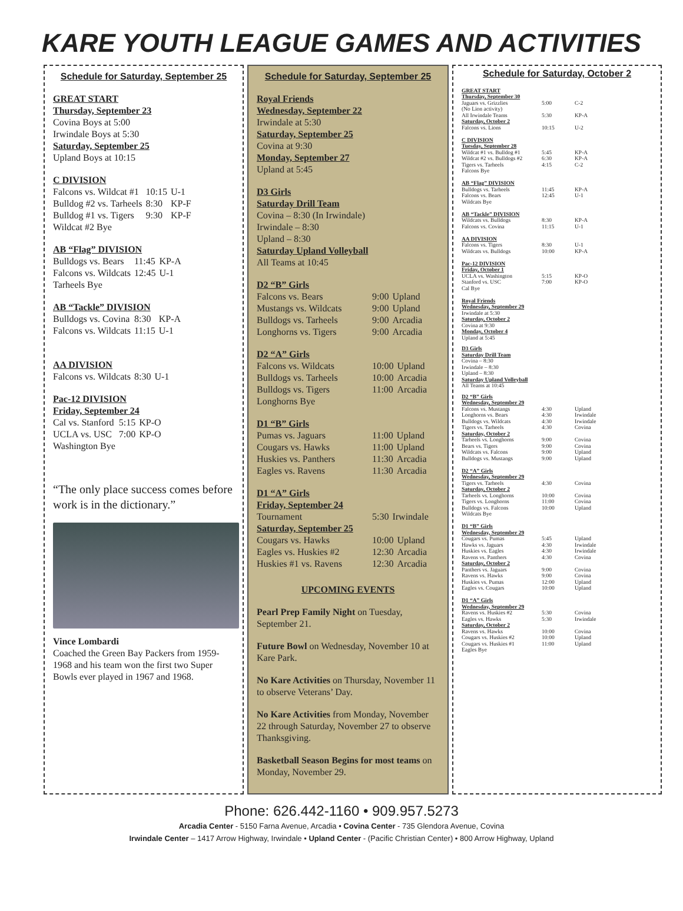KARE YOUTH LEAGUE GAMES AND ACTIVITIES
Schedule for Saturday, September 25
GREAT START
Thursday, September 23
Covina Boys at 5:00
Irwindale Boys at 5:30
Saturday, September 25
Upland Boys at 10:15
C DIVISION
| Falcons vs. Wildcat #1 | 10:15 | U-1 |
| Bulldog #2 vs. Tarheels | 8:30 | KP-F |
| Bulldog #1 vs. Tigers | 9:30 | KP-F |
| Wildcat #2 Bye | | |
AB “Flag” DIVISION
| Bulldogs vs. Bears | 11:45 | KP-A |
| Falcons vs. Wildcats | 12:45 | U-1 |
| Tarheels Bye | | |
AB “Tackle” DIVISION
| Bulldogs vs. Covina | 8:30 | KP-A |
| Falcons vs. Wildcats | 11:15 | U-1 |
AA DIVISION
| Falcons vs. Wildcats | 8:30 | U-1 |
Pac-12 DIVISION
Friday, September 24
| Cal vs. Stanford | 5:15 | KP-O |
| UCLA vs. USC | 7:00 | KP-O |
| Washington Bye | | |
“The only place success comes before work is in the dictionary.”
Vince Lombardi
Coached the Green Bay Packers from 1959-1968 and his team won the first two Super Bowls ever played in 1967 and 1968.
Schedule for Saturday, September 25
Royal Friends
Wednesday, September 22
Irwindale at 5:30
Saturday, September 25
Covina at 9:30
Monday, September 27
Upland at 5:45
D3 Girls
Saturday Drill Team
Covina – 8:30 (In Irwindale)
Irwindale – 8:30
Upland – 8:30
Saturday Upland Volleyball
All Teams at 10:45
D2 “B” Girls
| Falcons vs. Bears | 9:00 | Upland |
| Mustangs vs. Wildcats | 9:00 | Upland |
| Bulldogs vs. Tarheels | 9:00 | Arcadia |
| Longhorns vs. Tigers | 9:00 | Arcadia |
D2 “A” Girls
| Falcons vs. Wildcats | 10:00 | Upland |
| Bulldogs vs. Tarheels | 10:00 | Arcadia |
| Bulldogs vs. Tigers | 11:00 | Arcadia |
| Longhorns Bye | | |
D1 “B” Girls
| Pumas vs. Jaguars | 11:00 | Upland |
| Cougars vs. Hawks | 11:00 | Upland |
| Huskies vs. Panthers | 11:30 | Arcadia |
| Eagles vs. Ravens | 11:30 | Arcadia |
D1 “A” Girls
Friday, September 24
| Tournament | 5:30 | Irwindale |
Saturday, September 25
| Cougars vs. Hawks | 10:00 | Upland |
| Eagles vs. Huskies #2 | 12:30 | Arcadia |
| Huskies #1 vs. Ravens | 12:30 | Arcadia |
UPCOMING EVENTS
Pearl Prep Family Night on Tuesday, September 21.
Future Bowl on Wednesday, November 10 at Kare Park.
No Kare Activities on Thursday, November 11 to observe Veterans’ Day.
No Kare Activities from Monday, November 22 through Saturday, November 27 to observe Thanksgiving.
Basketball Season Begins for most teams on Monday, November 29.
Schedule for Saturday, October 2
GREAT START
Thursday, September 30
| Jaguars vs. Grizzlies (No Lion activity) | 5:00 | C-2 |
| All Irwindale Teams | 5:30 | KP-A |
| Saturday, October 2 Falcons vs. Lions | 10:15 | U-2 |
C DIVISION
Tuesday, September 28
| Wildcat #1 vs. Bulldog #1 | 5:45 | KP-A |
| Wildcat #2 vs. Bulldogs #2 | 6:30 | KP-A |
| Tigers vs. Tarheels | 4:15 | C-2 |
| Falcons Bye | | |
AB “Flag” DIVISION
| Bulldogs vs. Tarheels | 11:45 | KP-A |
| Falcons vs. Bears | 12:45 | U-1 |
| Wildcats Bye | | |
AB “Tackle” DIVISION
| Wildcats vs. Bulldogs | 8:30 | KP-A |
| Falcons vs. Covina | 11:15 | U-1 |
AA DIVISION
| Falcons vs. Tigers | 8:30 | U-1 |
| Wildcats vs. Bulldogs | 10:00 | KP-A |
Pac-12 DIVISION
Friday, October 1
| UCLA vs. Washington | 5:15 | KP-O |
| Stanford vs. USC | 7:00 | KP-O |
| Cal Bye | | |
Royal Friends
Wednesday, September 29
Irwindale at 5:30
Saturday, October 2
Covina at 9:30
Monday, October 4
Upland at 5:45
D3 Girls
Saturday Drill Team
Covina – 8:30
Irwindale – 8:30
Upland – 8:30
Saturday Upland Volleyball
All Teams at 10:45
D2 “B” Girls
Wednesday, September 29
| Falcons vs. Mustangs | 4:30 | Upland |
| Longhorns vs. Bears | 4:30 | Irwindale |
| Bulldogs vs. Wildcats | 4:30 | Irwindale |
| Tigers vs. Tarheels | 4:30 | Covina |
| Saturday, October 2 | | |
| Tarheels vs. Longhorns | 9:00 | Covina |
| Bears vs. Tigers | 9:00 | Covina |
| Wildcats vs. Falcons | 9:00 | Upland |
| Bulldogs vs. Mustangs | 9:00 | Upland |
D2 “A” Girls
Wednesday, September 29
| Tigers vs. Tarheels | 4:30 | Covina |
| Saturday, October 2 | | |
| Tarheels vs. Longhorns | 10:00 | Covina |
| Tigers vs. Longhorns | 11:00 | Covina |
| Bulldogs vs. Falcons | 10:00 | Upland |
| Wildcats Bye | | |
D1 “B” Girls
Wednesday, September 29
| Cougars vs. Pumas | 5:45 | Upland |
| Hawks vs. Jaguars | 4:30 | Irwindale |
| Huskies vs. Eagles | 4:30 | Irwindale |
| Ravens vs. Panthers | 4:30 | Covina |
| Saturday, October 2 | | |
| Panthers vs. Jaguars | 9:00 | Covina |
| Ravens vs. Hawks | 9:00 | Covina |
| Huskies vs. Pumas | 12:00 | Upland |
| Eagles vs. Cougars | 10:00 | Upland |
D1 “A” Girls
Wednesday, September 29
| Ravens vs. Huskies #2 | 5:30 | Covina |
| Eagles vs. Hawks | 5:30 | Irwindale |
| Saturday, October 2 | | |
| Ravens vs. Hawks | 10:00 | Covina |
| Cougars vs. Huskies #2 | 10:00 | Upland |
| Cougars vs. Huskies #1 | 11:00 | Upland |
| Eagles Bye | | |
Phone: 626.442-1160 • 909.957.5273
Arcadia Center - 5150 Farna Avenue, Arcadia • Covina Center - 735 Glendora Avenue, Covina
Irwindale Center – 1417 Arrow Highway, Irwindale • Upland Center - (Pacific Christian Center) • 800 Arrow Highway, Upland